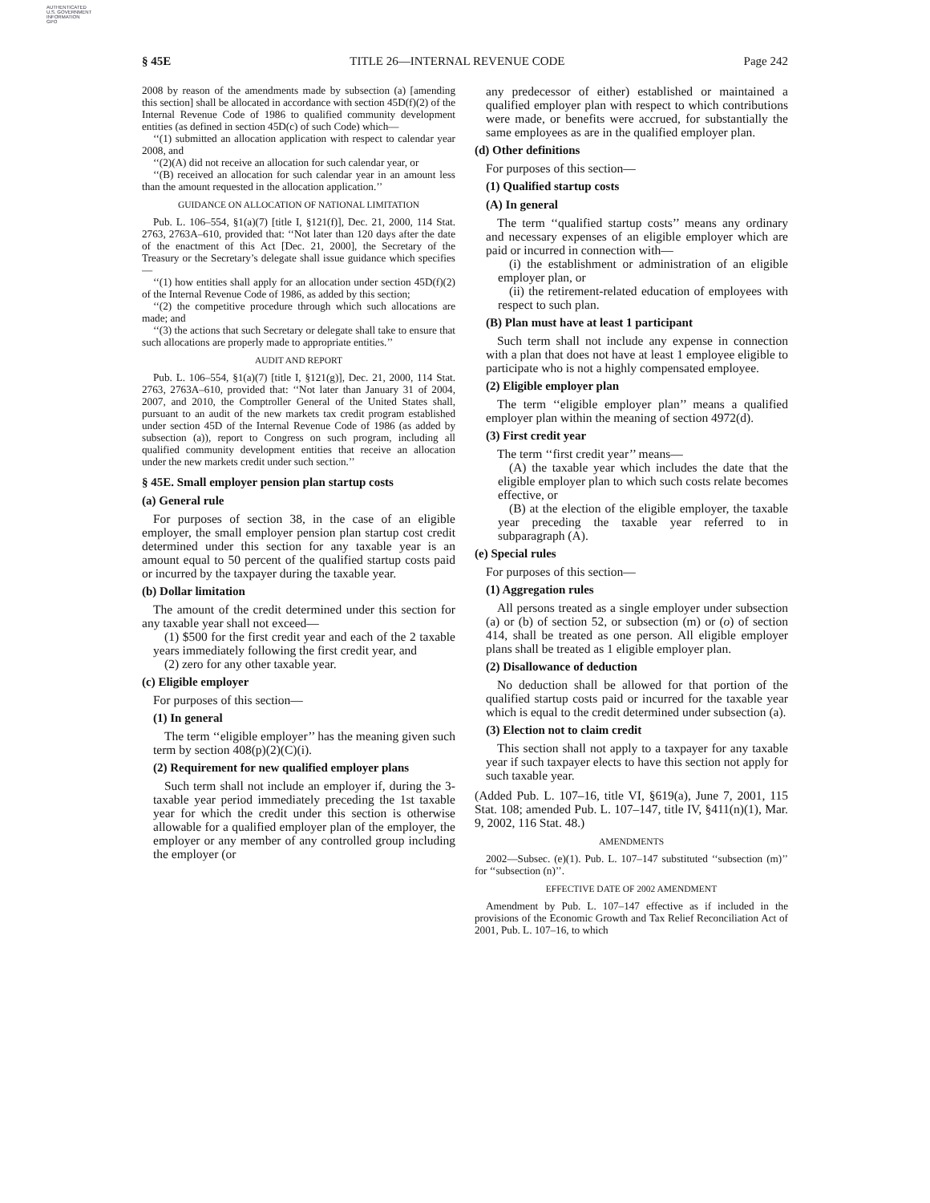AUTHENTICATED
U.S. GOVERNMENT
INFORMATION
GPO
§ 45E TITLE 26—INTERNAL REVENUE CODE Page 242
2008 by reason of the amendments made by subsection (a) [amending this section] shall be allocated in accordance with section 45D(f)(2) of the Internal Revenue Code of 1986 to qualified community development entities (as defined in section 45D(c) of such Code) which—
‘‘(1) submitted an allocation application with respect to calendar year 2008, and
‘‘(2)(A) did not receive an allocation for such calendar year, or
‘‘(B) received an allocation for such calendar year in an amount less than the amount requested in the allocation application.’’
GUIDANCE ON ALLOCATION OF NATIONAL LIMITATION
Pub. L. 106–554, §1(a)(7) [title I, §121(f)], Dec. 21, 2000, 114 Stat. 2763, 2763A–610, provided that: ‘‘Not later than 120 days after the date of the enactment of this Act [Dec. 21, 2000], the Secretary of the Treasury or the Secretary’s delegate shall issue guidance which specifies—
‘‘(1) how entities shall apply for an allocation under section 45D(f)(2) of the Internal Revenue Code of 1986, as added by this section;
‘‘(2) the competitive procedure through which such allocations are made; and
‘‘(3) the actions that such Secretary or delegate shall take to ensure that such allocations are properly made to appropriate entities.’’
AUDIT AND REPORT
Pub. L. 106–554, §1(a)(7) [title I, §121(g)], Dec. 21, 2000, 114 Stat. 2763, 2763A–610, provided that: ‘‘Not later than January 31 of 2004, 2007, and 2010, the Comptroller General of the United States shall, pursuant to an audit of the new markets tax credit program established under section 45D of the Internal Revenue Code of 1986 (as added by subsection (a)), report to Congress on such program, including all qualified community development entities that receive an allocation under the new markets credit under such section.’’
§ 45E. Small employer pension plan startup costs
(a) General rule
For purposes of section 38, in the case of an eligible employer, the small employer pension plan startup cost credit determined under this section for any taxable year is an amount equal to 50 percent of the qualified startup costs paid or incurred by the taxpayer during the taxable year.
(b) Dollar limitation
The amount of the credit determined under this section for any taxable year shall not exceed—
(1) $500 for the first credit year and each of the 2 taxable years immediately following the first credit year, and
(2) zero for any other taxable year.
(c) Eligible employer
For purposes of this section—
(1) In general
The term ‘‘eligible employer’’ has the meaning given such term by section 408(p)(2)(C)(i).
(2) Requirement for new qualified employer plans
Such term shall not include an employer if, during the 3-taxable year period immediately preceding the 1st taxable year for which the credit under this section is otherwise allowable for a qualified employer plan of the employer, the employer or any member of any controlled group including the employer (or
any predecessor of either) established or maintained a qualified employer plan with respect to which contributions were made, or benefits were accrued, for substantially the same employees as are in the qualified employer plan.
(d) Other definitions
For purposes of this section—
(1) Qualified startup costs
(A) In general
The term ‘‘qualified startup costs’’ means any ordinary and necessary expenses of an eligible employer which are paid or incurred in connection with—
(i) the establishment or administration of an eligible employer plan, or
(ii) the retirement-related education of employees with respect to such plan.
(B) Plan must have at least 1 participant
Such term shall not include any expense in connection with a plan that does not have at least 1 employee eligible to participate who is not a highly compensated employee.
(2) Eligible employer plan
The term ‘‘eligible employer plan’’ means a qualified employer plan within the meaning of section 4972(d).
(3) First credit year
The term ‘‘first credit year’’ means—
(A) the taxable year which includes the date that the eligible employer plan to which such costs relate becomes effective, or
(B) at the election of the eligible employer, the taxable year preceding the taxable year referred to in subparagraph (A).
(e) Special rules
For purposes of this section—
(1) Aggregation rules
All persons treated as a single employer under subsection (a) or (b) of section 52, or subsection (m) or (o) of section 414, shall be treated as one person. All eligible employer plans shall be treated as 1 eligible employer plan.
(2) Disallowance of deduction
No deduction shall be allowed for that portion of the qualified startup costs paid or incurred for the taxable year which is equal to the credit determined under subsection (a).
(3) Election not to claim credit
This section shall not apply to a taxpayer for any taxable year if such taxpayer elects to have this section not apply for such taxable year.
(Added Pub. L. 107–16, title VI, §619(a), June 7, 2001, 115 Stat. 108; amended Pub. L. 107–147, title IV, §411(n)(1), Mar. 9, 2002, 116 Stat. 48.)
AMENDMENTS
2002—Subsec. (e)(1). Pub. L. 107–147 substituted ‘‘subsection (m)’’ for ‘‘subsection (n)’’.
EFFECTIVE DATE OF 2002 AMENDMENT
Amendment by Pub. L. 107–147 effective as if included in the provisions of the Economic Growth and Tax Relief Reconciliation Act of 2001, Pub. L. 107–16, to which